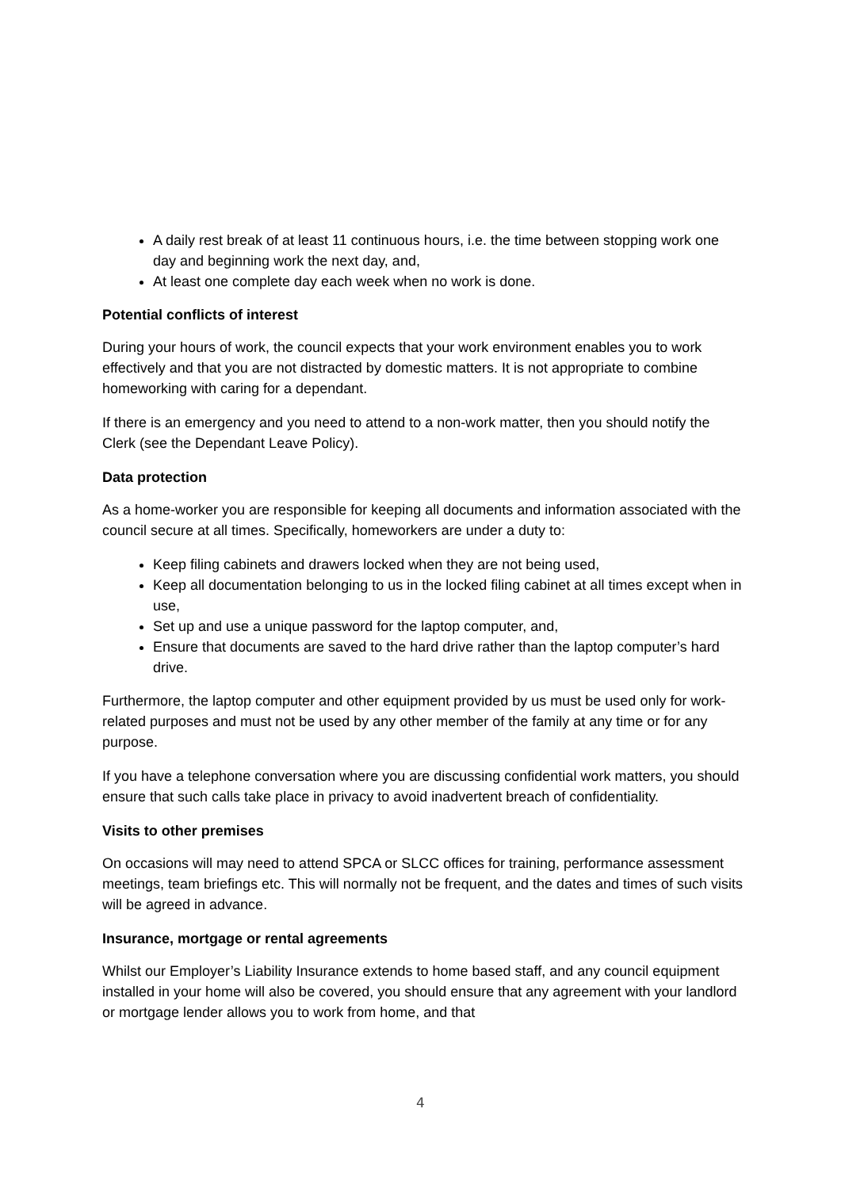A daily rest break of at least 11 continuous hours, i.e. the time between stopping work one day and beginning work the next day, and,
At least one complete day each week when no work is done.
Potential conflicts of interest
During your hours of work, the council expects that your work environment enables you to work effectively and that you are not distracted by domestic matters. It is not appropriate to combine homeworking with caring for a dependant.
If there is an emergency and you need to attend to a non-work matter, then you should notify the Clerk (see the Dependant Leave Policy).
Data protection
As a home-worker you are responsible for keeping all documents and information associated with the council secure at all times. Specifically, homeworkers are under a duty to:
Keep filing cabinets and drawers locked when they are not being used,
Keep all documentation belonging to us in the locked filing cabinet at all times except when in use,
Set up and use a unique password for the laptop computer, and,
Ensure that documents are saved to the hard drive rather than the laptop computer’s hard drive.
Furthermore, the laptop computer and other equipment provided by us must be used only for work-related purposes and must not be used by any other member of the family at any time or for any purpose.
If you have a telephone conversation where you are discussing confidential work matters, you should ensure that such calls take place in privacy to avoid inadvertent breach of confidentiality.
Visits to other premises
On occasions will may need to attend SPCA or SLCC offices for training, performance assessment meetings, team briefings etc. This will normally not be frequent, and the dates and times of such visits will be agreed in advance.
Insurance, mortgage or rental agreements
Whilst our Employer’s Liability Insurance extends to home based staff, and any council equipment installed in your home will also be covered, you should ensure that any agreement with your landlord or mortgage lender allows you to work from home, and that
4